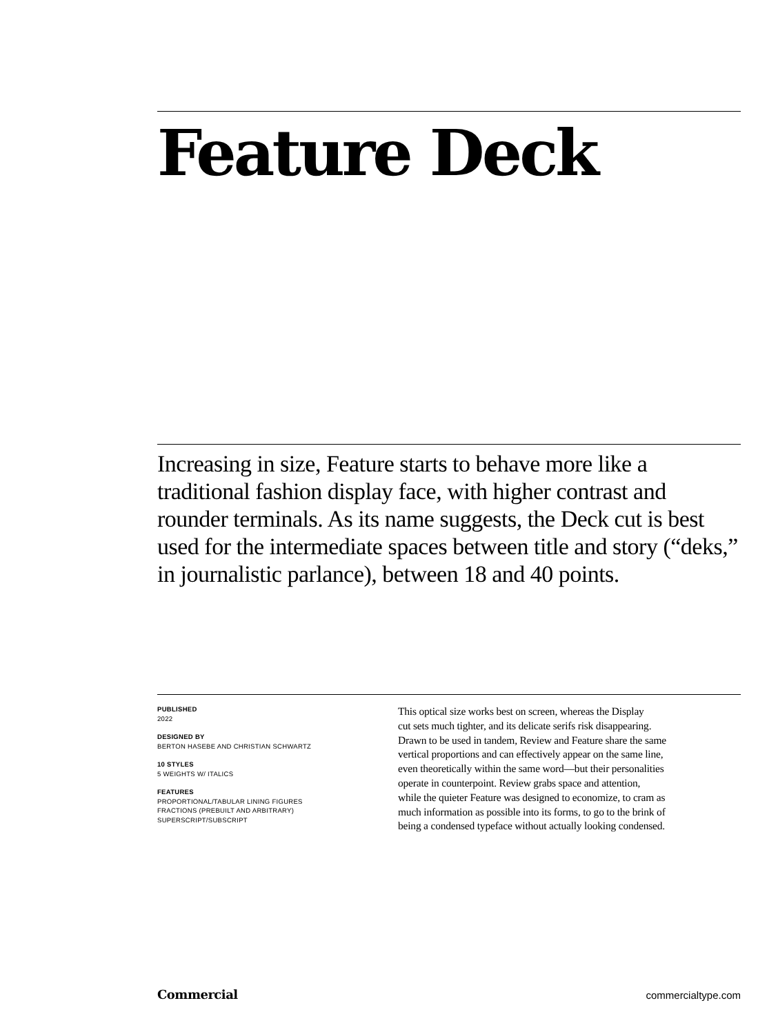Feature Deck
Increasing in size, Feature starts to behave more like a traditional fashion display face, with higher contrast and rounder terminals. As its name suggests, the Deck cut is best used for the intermediate spaces between title and story (“deks,” in journalistic parlance), between 18 and 40 points.
PUBLISHED
2022
DESIGNED BY
BERTON HASEBE AND CHRISTIAN SCHWARTZ
10 STYLES
5 WEIGHTS W/ ITALICS
FEATURES
PROPORTIONAL/TABULAR LINING FIGURES
FRACTIONS (PREBUILT AND ARBITRARY)
SUPERSCRIPT/SUBSCRIPT
This optical size works best on screen, whereas the Display
cut sets much tighter, and its delicate serifs risk disappearing.
Drawn to be used in tandem, Review and Feature share the same
vertical proportions and can effectively appear on the same line,
even theoretically within the same word—but their personalities
operate in counterpoint. Review grabs space and attention,
while the quieter Feature was designed to economize, to cram as
much information as possible into its forms, to go to the brink of
being a condensed typeface without actually looking condensed.
Commercial commercialtype.com